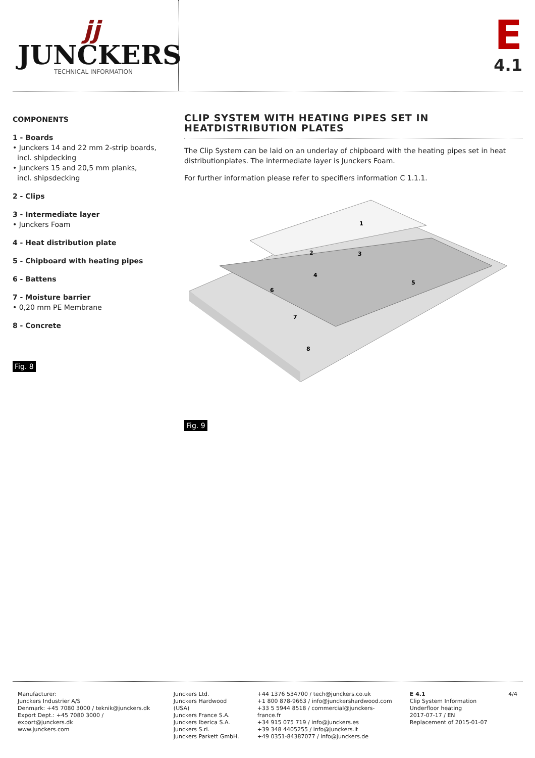jj
JUNCKERS
TECHNICAL INFORMATION
E
4.1
COMPONENTS
1 - Boards
• Junckers 14 and 22 mm 2-strip boards,
incl. shipdecking
• Junckers 15 and 20,5 mm planks,
incl. shipsdecking
2 - Clips
3 - Intermediate layer
• Junckers Foam
4 - Heat distribution plate
5 - Chipboard with heating pipes
6 - Battens
7 - Moisture barrier
• 0,20 mm PE Membrane
8 - Concrete
Fig. 8
CLIP SYSTEM WITH HEATING PIPES SET IN
HEATDISTRIBUTION PLATES
The Clip System can be laid on an underlay of chipboard with the heating pipes set in heat distributionplates. The intermediate layer is Junckers Foam.
For further information please refer to specifiers information C 1.1.1.
1
2
3
4
5
6
7
8
Fig. 9
Manufacturer:
Junckers Industrier A/S
Denmark: +45 7080 3000 / teknik@junckers.dk
Export Dept.: +45 7080 3000 / export@junckers.dk
www.junckers.com
Junckers Ltd.
Junckers Hardwood (USA)
Junckers France S.A.
Junckers Iberica S.A.
Junckers S.rl.
Junckers Parkett GmbH.
+44 1376 534700 / tech@junckers.co.uk
+1 800 878-9663 / info@junckershardwood.com
+33 5 5944 8518 / commercial@junckers-france.fr
+34 915 075 719 / info@junckers.es
+39 348 4405255 / info@junckers.it
+49 0351-84387077 / info@junckers.de
E 4.1
Clip System Information
Underfloor heating
2017-07-17 / EN
Replacement of 2015-01-07
4/4